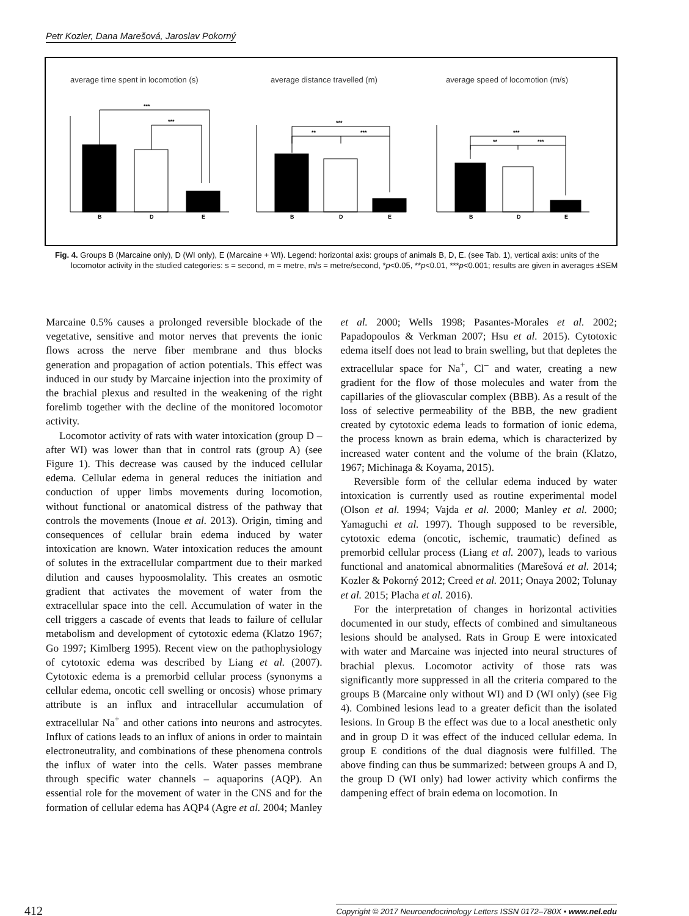Petr Kozler, Dana Marešová, Jaroslav Pokorný
average time spent in locomotion (s)
average distance travelled (m)
average speed of locomotion (m/s)
***
***
***
**
***
***
**
***
B
D
E
B
D
E
B
D
E
Fig. 4. Groups B (Marcaine only), D (WI only), E (Marcaine + WI). Legend: horizontal axis: groups of animals B, D, E. (see Tab. 1), vertical axis: units of the locomotor activity in the studied categories: s = second, m = metre, m/s = metre/second, *p<0.05, **p<0.01, ***p<0.001; results are given in averages ±SEM
Marcaine 0.5% causes a prolonged reversible blockade of the vegetative, sensitive and motor nerves that prevents the ionic flows across the nerve fiber membrane and thus blocks generation and propagation of action potentials. This effect was induced in our study by Marcaine injection into the proximity of the brachial plexus and resulted in the weakening of the right forelimb together with the decline of the monitored locomotor activity.
Locomotor activity of rats with water intoxication (group D – after WI) was lower than that in control rats (group A) (see Figure 1). This decrease was caused by the induced cellular edema. Cellular edema in general reduces the initiation and conduction of upper limbs movements during locomotion, without functional or anatomical distress of the pathway that controls the movements (Inoue et al. 2013). Origin, timing and consequences of cellular brain edema induced by water intoxication are known. Water intoxication reduces the amount of solutes in the extracellular compartment due to their marked dilution and causes hypoosmolality. This creates an osmotic gradient that activates the movement of water from the extracellular space into the cell. Accumulation of water in the cell triggers a cascade of events that leads to failure of cellular metabolism and development of cytotoxic edema (Klatzo 1967; Go 1997; Kimlberg 1995). Recent view on the pathophysiology of cytotoxic edema was described by Liang et al. (2007). Cytotoxic edema is a premorbid cellular process (synonyms a cellular edema, oncotic cell swelling or oncosis) whose primary attribute is an influx and intracellular accumulation of extracellular Na<sup>+</sup> and other cations into neurons and astrocytes. Influx of cations leads to an influx of anions in order to maintain electroneutrality, and combinations of these phenomena controls the influx of water into the cells. Water passes membrane through specific water channels – aquaporins (AQP). An essential role for the movement of water in the CNS and for the formation of cellular edema has AQP4 (Agre et al. 2004; Manley et al. 2000; Wells 1998; Pasantes-Morales et al. 2002; Papadopoulos & Verkman 2007; Hsu et al. 2015). Cytotoxic edema itself does not lead to brain swelling, but that depletes the extracellular space for Na<sup>+</sup>, Cl<sup>–</sup> and water, creating a new gradient for the flow of those molecules and water from the capillaries of the gliovascular complex (BBB). As a result of the loss of selective permeability of the BBB, the new gradient created by cytotoxic edema leads to formation of ionic edema, the process known as brain edema, which is characterized by increased water content and the volume of the brain (Klatzo, 1967; Michinaga & Koyama, 2015).
Reversible form of the cellular edema induced by water intoxication is currently used as routine experimental model (Olson et al. 1994; Vajda et al. 2000; Manley et al. 2000; Yamaguchi et al. 1997). Though supposed to be reversible, cytotoxic edema (oncotic, ischemic, traumatic) defined as premorbid cellular process (Liang et al. 2007), leads to various functional and anatomical abnormalities (Marešová et al. 2014; Kozler & Pokorný 2012; Creed et al. 2011; Onaya 2002; Tolunay et al. 2015; Placha et al. 2016).
For the interpretation of changes in horizontal activities documented in our study, effects of combined and simultaneous lesions should be analysed. Rats in Group E were intoxicated with water and Marcaine was injected into neural structures of brachial plexus. Locomotor activity of those rats was significantly more suppressed in all the criteria compared to the groups B (Marcaine only without WI) and D (WI only) (see Fig 4). Combined lesions lead to a greater deficit than the isolated lesions. In Group B the effect was due to a local anesthetic only and in group D it was effect of the induced cellular edema. In group E conditions of the dual diagnosis were fulfilled. The above finding can thus be summarized: between groups A and D, the group D (WI only) had lower activity which confirms the dampening effect of brain edema on locomotion. In
412 Copyright © 2017 Neuroendocrinology Letters ISSN 0172–780X • www.nel.edu